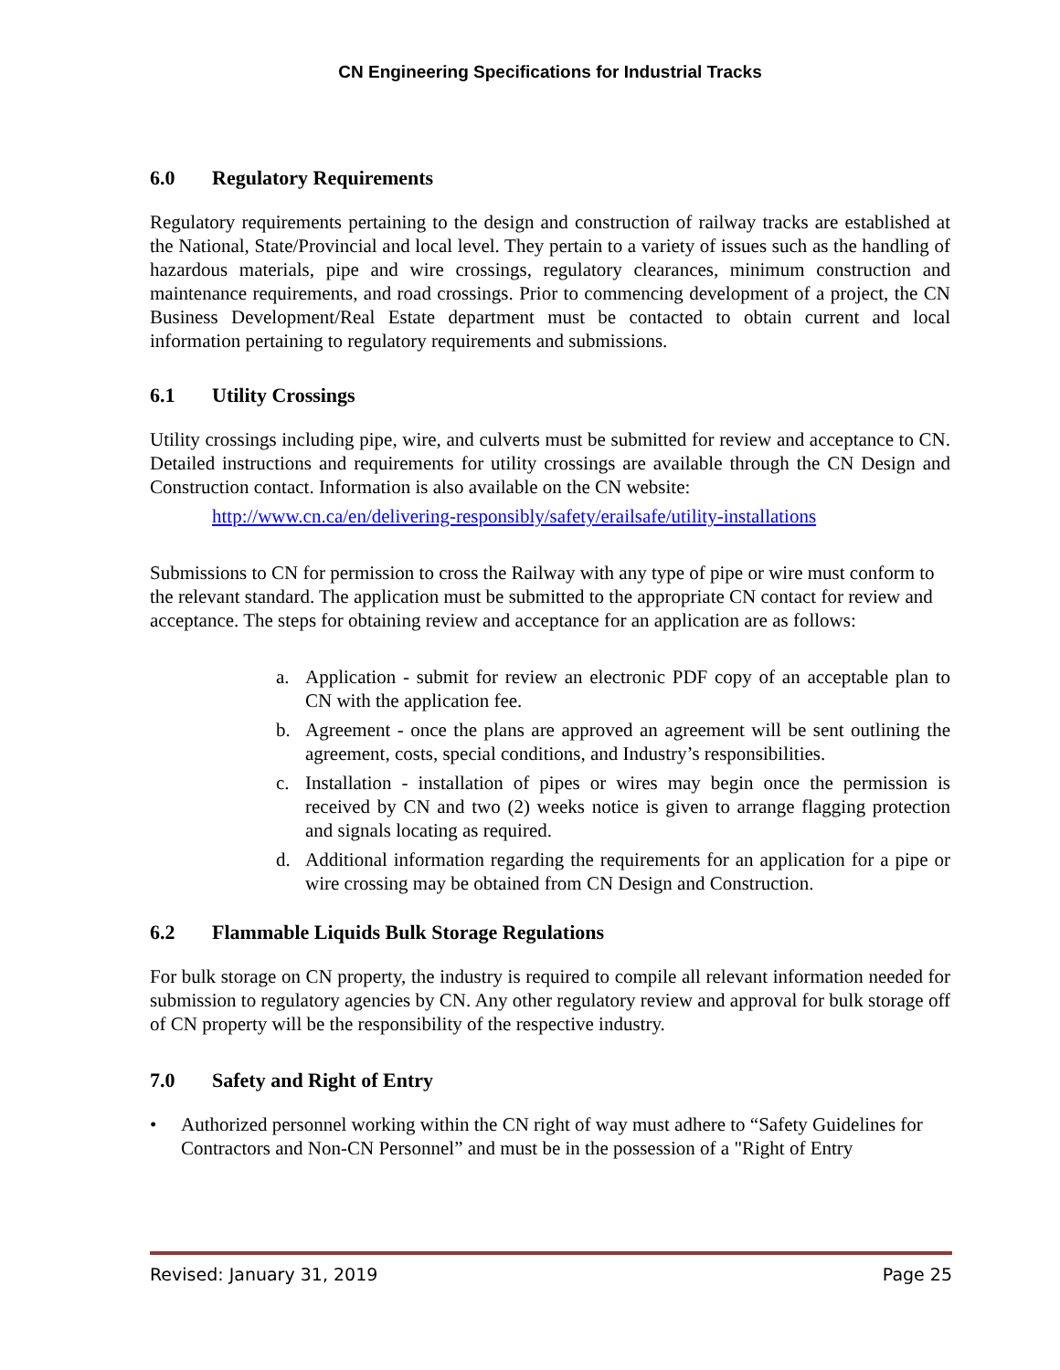CN Engineering Specifications for Industrial Tracks
6.0 Regulatory Requirements
Regulatory requirements pertaining to the design and construction of railway tracks are established at the National, State/Provincial and local level. They pertain to a variety of issues such as the handling of hazardous materials, pipe and wire crossings, regulatory clearances, minimum construction and maintenance requirements, and road crossings. Prior to commencing development of a project, the CN Business Development/Real Estate department must be contacted to obtain current and local information pertaining to regulatory requirements and submissions.
6.1 Utility Crossings
Utility crossings including pipe, wire, and culverts must be submitted for review and acceptance to CN. Detailed instructions and requirements for utility crossings are available through the CN Design and Construction contact. Information is also available on the CN website:
http://www.cn.ca/en/delivering-responsibly/safety/erailsafe/utility-installations
Submissions to CN for permission to cross the Railway with any type of pipe or wire must conform to the relevant standard. The application must be submitted to the appropriate CN contact for review and acceptance. The steps for obtaining review and acceptance for an application are as follows:
a. Application - submit for review an electronic PDF copy of an acceptable plan to CN with the application fee.
b. Agreement - once the plans are approved an agreement will be sent outlining the agreement, costs, special conditions, and Industry’s responsibilities.
c. Installation - installation of pipes or wires may begin once the permission is received by CN and two (2) weeks notice is given to arrange flagging protection and signals locating as required.
d. Additional information regarding the requirements for an application for a pipe or wire crossing may be obtained from CN Design and Construction.
6.2 Flammable Liquids Bulk Storage Regulations
For bulk storage on CN property, the industry is required to compile all relevant information needed for submission to regulatory agencies by CN. Any other regulatory review and approval for bulk storage off of CN property will be the responsibility of the respective industry.
7.0 Safety and Right of Entry
• Authorized personnel working within the CN right of way must adhere to “Safety Guidelines for Contractors and Non-CN Personnel” and must be in the possession of a "Right of Entry
Revised: January 31, 2019 Page 25